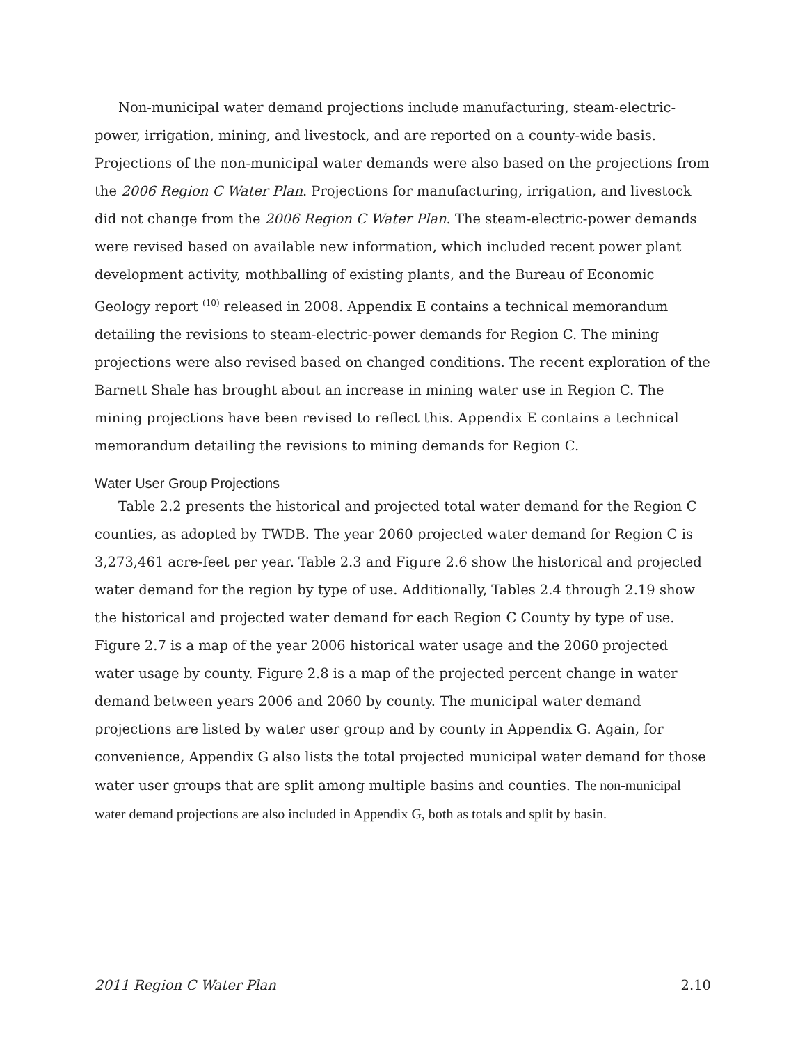Non-municipal water demand projections include manufacturing, steam-electric-power, irrigation, mining, and livestock, and are reported on a county-wide basis. Projections of the non-municipal water demands were also based on the projections from the 2006 Region C Water Plan. Projections for manufacturing, irrigation, and livestock did not change from the 2006 Region C Water Plan. The steam-electric-power demands were revised based on available new information, which included recent power plant development activity, mothballing of existing plants, and the Bureau of Economic Geology report <sup>(10)</sup> released in 2008. Appendix E contains a technical memorandum detailing the revisions to steam-electric-power demands for Region C. The mining projections were also revised based on changed conditions. The recent exploration of the Barnett Shale has brought about an increase in mining water use in Region C. The mining projections have been revised to reflect this. Appendix E contains a technical memorandum detailing the revisions to mining demands for Region C.
Water User Group Projections
Table 2.2 presents the historical and projected total water demand for the Region C counties, as adopted by TWDB. The year 2060 projected water demand for Region C is 3,273,461 acre-feet per year. Table 2.3 and Figure 2.6 show the historical and projected water demand for the region by type of use. Additionally, Tables 2.4 through 2.19 show the historical and projected water demand for each Region C County by type of use. Figure 2.7 is a map of the year 2006 historical water usage and the 2060 projected water usage by county. Figure 2.8 is a map of the projected percent change in water demand between years 2006 and 2060 by county. The municipal water demand projections are listed by water user group and by county in Appendix G. Again, for convenience, Appendix G also lists the total projected municipal water demand for those water user groups that are split among multiple basins and counties. The non-municipal water demand projections are also included in Appendix G, both as totals and split by basin.
2011 Region C Water Plan 2.10